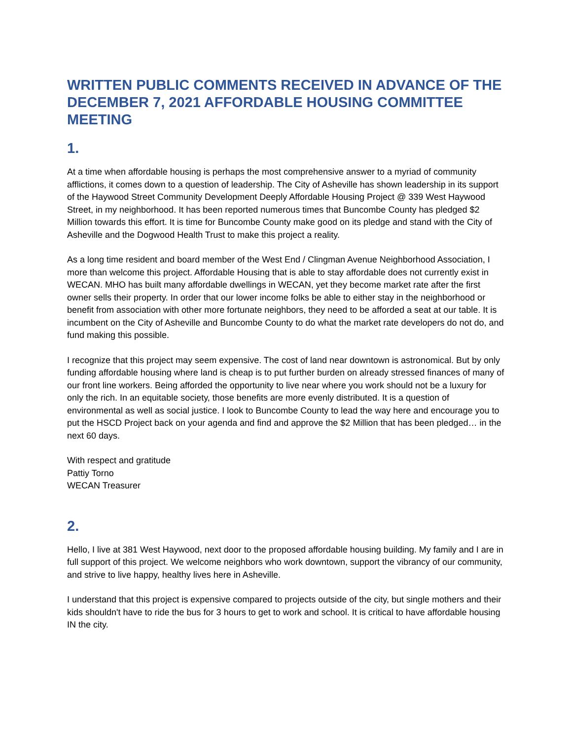WRITTEN PUBLIC COMMENTS RECEIVED IN ADVANCE OF THE DECEMBER 7, 2021 AFFORDABLE HOUSING COMMITTEE MEETING
1.
At a time when affordable housing is perhaps the most comprehensive answer to a myriad of community afflictions, it comes down to a question of leadership. The City of Asheville has shown leadership in its support of the Haywood Street Community Development Deeply Affordable Housing Project @ 339 West Haywood Street, in my neighborhood. It has been reported numerous times that Buncombe County has pledged $2 Million towards this effort. It is time for Buncombe County make good on its pledge and stand with the City of Asheville and the Dogwood Health Trust to make this project a reality.
As a long time resident and board member of the West End / Clingman Avenue Neighborhood Association, I more than welcome this project. Affordable Housing that is able to stay affordable does not currently exist in WECAN. MHO has built many affordable dwellings in WECAN, yet they become market rate after the first owner sells their property. In order that our lower income folks be able to either stay in the neighborhood or benefit from association with other more fortunate neighbors, they need to be afforded a seat at our table. It is incumbent on the City of Asheville and Buncombe County to do what the market rate developers do not do, and fund making this possible.
I recognize that this project may seem expensive. The cost of land near downtown is astronomical. But by only funding affordable housing where land is cheap is to put further burden on already stressed finances of many of our front line workers. Being afforded the opportunity to live near where you work should not be a luxury for only the rich. In an equitable society, those benefits are more evenly distributed. It is a question of environmental as well as social justice. I look to Buncombe County to lead the way here and encourage you to put the HSCD Project back on your agenda and find and approve the $2 Million that has been pledged… in the next 60 days.
With respect and gratitude
Pattiy Torno
WECAN Treasurer
2.
Hello, I live at 381 West Haywood, next door to the proposed affordable housing building. My family and I are in full support of this project. We welcome neighbors who work downtown, support the vibrancy of our community, and strive to live happy, healthy lives here in Asheville.
I understand that this project is expensive compared to projects outside of the city, but single mothers and their kids shouldn't have to ride the bus for 3 hours to get to work and school. It is critical to have affordable housing IN the city.